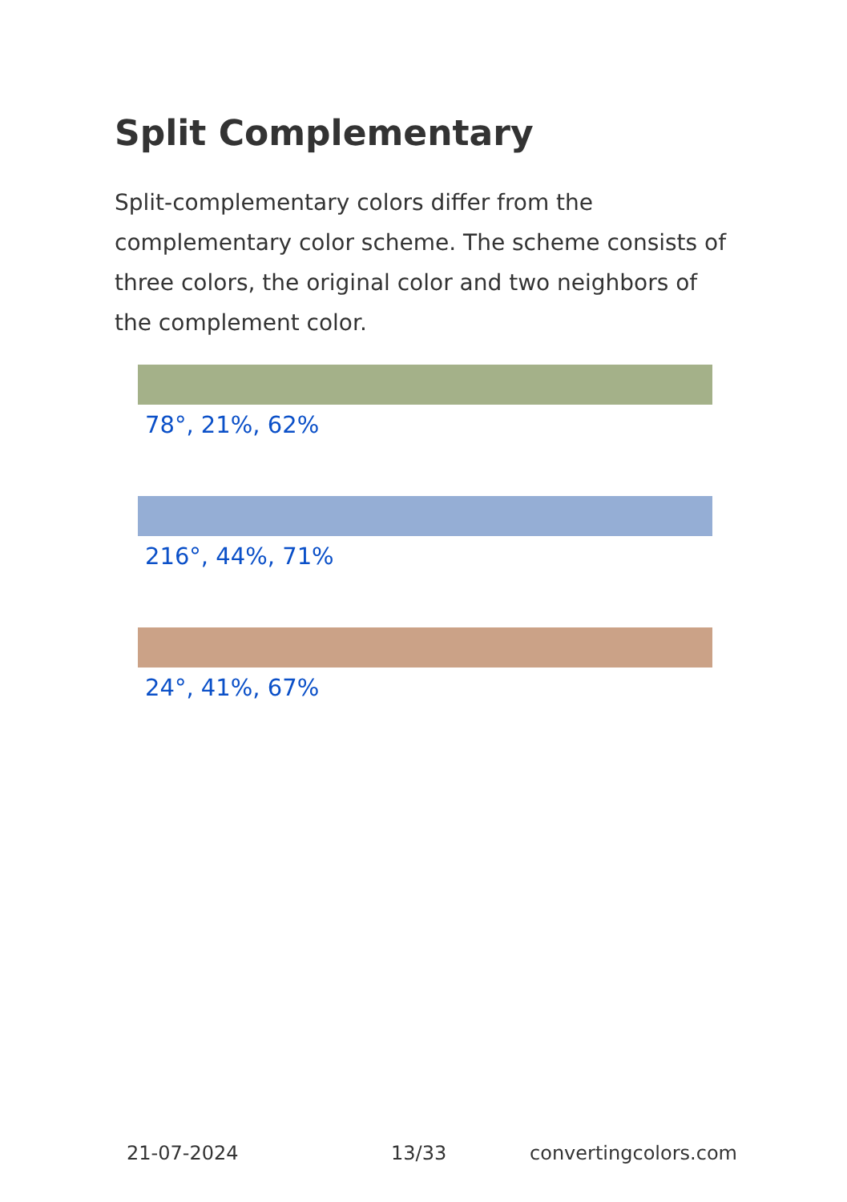Split Complementary
Split-complementary colors differ from the complementary color scheme. The scheme consists of three colors, the original color and two neighbors of the complement color.
78°, 21%, 62%
216°, 44%, 71%
24°, 41%, 67%
21-07-2024 13/33 convertingcolors.com